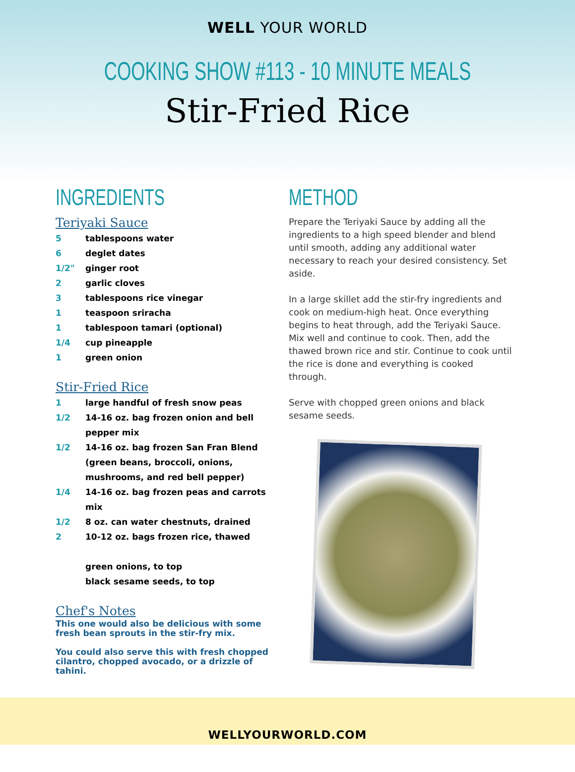WELL YOUR WORLD
COOKING SHOW #113 - 10 MINUTE MEALS
Stir-Fried Rice
INGREDIENTS
Teriyaki Sauce
5 tablespoons water
6 deglet dates
1/2" ginger root
2 garlic cloves
3 tablespoons rice vinegar
1 teaspoon sriracha
1 tablespoon tamari (optional)
1/4 cup pineapple
1 green onion
Stir-Fried Rice
1 large handful of fresh snow peas
1/2 14-16 oz. bag frozen onion and bell pepper mix
1/2 14-16 oz. bag frozen San Fran Blend (green beans, broccoli, onions, mushrooms, and red bell pepper)
1/4 14-16 oz. bag frozen peas and carrots mix
1/2 8 oz. can water chestnuts, drained
2 10-12 oz. bags frozen rice, thawed
green onions, to top
black sesame seeds, to top
Chef's Notes
This one would also be delicious with some fresh bean sprouts in the stir-fry mix.
You could also serve this with fresh chopped cilantro, chopped avocado, or a drizzle of tahini.
METHOD
Prepare the Teriyaki Sauce by adding all the ingredients to a high speed blender and blend until smooth, adding any additional water necessary to reach your desired consistency. Set aside.
In a large skillet add the stir-fry ingredients and cook on medium-high heat. Once everything begins to heat through, add the Teriyaki Sauce. Mix well and continue to cook. Then, add the thawed brown rice and stir. Continue to cook until the rice is done and everything is cooked through.
Serve with chopped green onions and black sesame seeds.
WELLYOURWORLD.COM